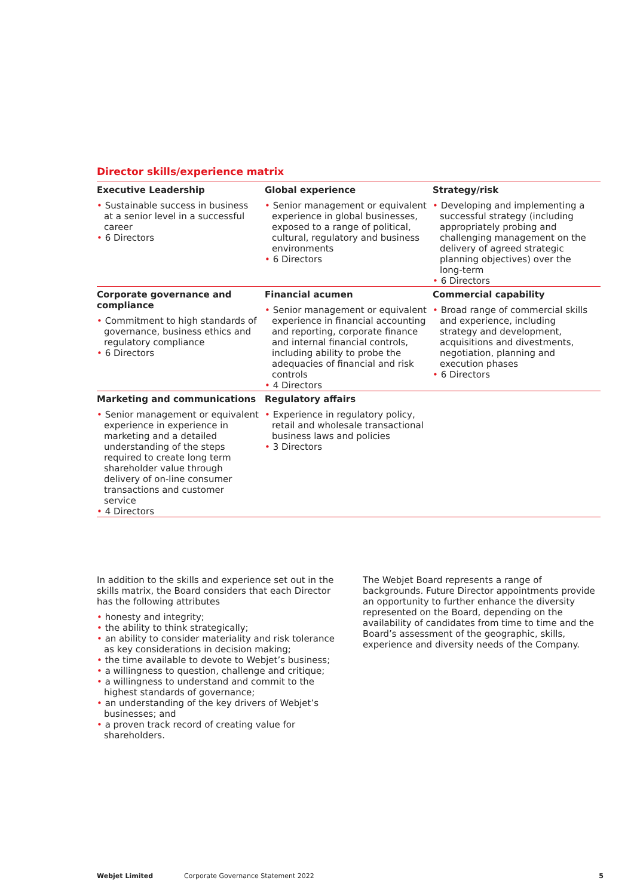Director skills/experience matrix
| Executive Leadership • Sustainable success in business at a senior level in a successful career • 6 Directors | Global experience • Senior management or equivalent experience in global businesses, exposed to a range of political, cultural, regulatory and business environments • 6 Directors | Strategy/risk • Developing and implementing a successful strategy (including appropriately probing and challenging management on the delivery of agreed strategic planning objectives) over the long-term • 6 Directors |
| Corporate governance and compliance • Commitment to high standards of governance, business ethics and regulatory compliance • 6 Directors | Financial acumen • Senior management or equivalent experience in financial accounting and reporting, corporate finance and internal financial controls, including ability to probe the adequacies of financial and risk controls • 4 Directors | Commercial capability • Broad range of commercial skills and experience, including strategy and development, acquisitions and divestments, negotiation, planning and execution phases • 6 Directors |
| Marketing and communications • Senior management or equivalent experience in experience in marketing and a detailed understanding of the steps required to create long term shareholder value through delivery of on-line consumer transactions and customer service • 4 Directors | Regulatory affairs • Experience in regulatory policy, retail and wholesale transactional business laws and policies • 3 Directors | |
In addition to the skills and experience set out in the skills matrix, the Board considers that each Director has the following attributes
• honesty and integrity;
• the ability to think strategically;
• an ability to consider materiality and risk tolerance as key considerations in decision making;
• the time available to devote to Webjet’s business;
• a willingness to question, challenge and critique;
• a willingness to understand and commit to the highest standards of governance;
• an understanding of the key drivers of Webjet’s businesses; and
• a proven track record of creating value for shareholders.
The Webjet Board represents a range of backgrounds. Future Director appointments provide an opportunity to further enhance the diversity represented on the Board, depending on the availability of candidates from time to time and the Board’s assessment of the geographic, skills, experience and diversity needs of the Company.
Webjet Limited Corporate Governance Statement 2022 5